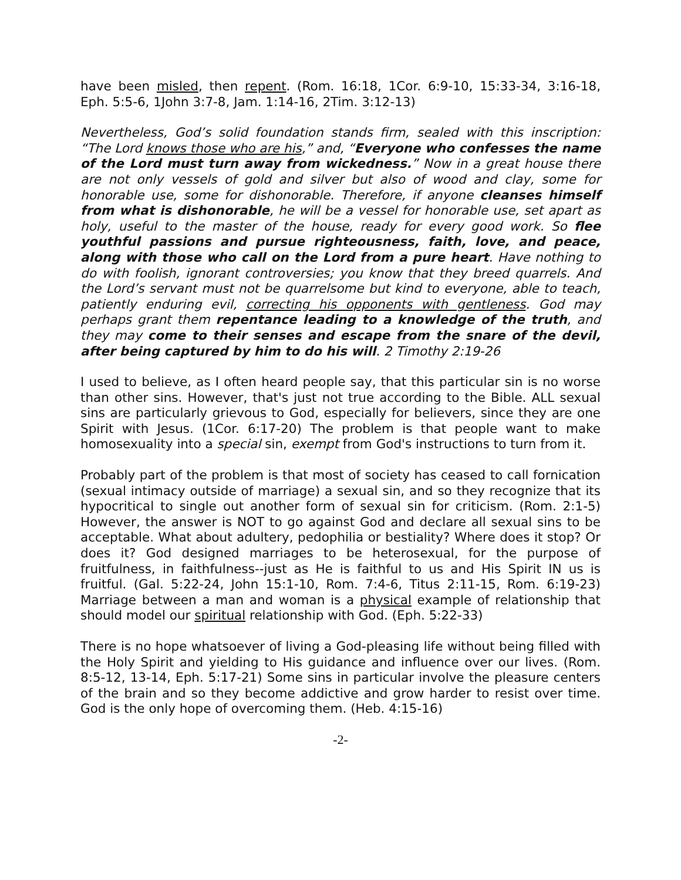have been misled, then repent. (Rom. 16:18, 1Cor. 6:9-10, 15:33-34, 3:16-18, Eph. 5:5-6, 1John 3:7-8, Jam. 1:14-16, 2Tim. 3:12-13)
Nevertheless, God’s solid foundation stands firm, sealed with this inscription: “The Lord knows those who are his,” and, “Everyone who confesses the name of the Lord must turn away from wickedness.” Now in a great house there are not only vessels of gold and silver but also of wood and clay, some for honorable use, some for dishonorable. Therefore, if anyone cleanses himself from what is dishonorable, he will be a vessel for honorable use, set apart as holy, useful to the master of the house, ready for every good work. So flee youthful passions and pursue righteousness, faith, love, and peace, along with those who call on the Lord from a pure heart. Have nothing to do with foolish, ignorant controversies; you know that they breed quarrels. And the Lord’s servant must not be quarrelsome but kind to everyone, able to teach, patiently enduring evil, correcting his opponents with gentleness. God may perhaps grant them repentance leading to a knowledge of the truth, and they may come to their senses and escape from the snare of the devil, after being captured by him to do his will. 2 Timothy 2:19-26
I used to believe, as I often heard people say, that this particular sin is no worse than other sins. However, that's just not true according to the Bible. ALL sexual sins are particularly grievous to God, especially for believers, since they are one Spirit with Jesus. (1Cor. 6:17-20) The problem is that people want to make homosexuality into a special sin, exempt from God's instructions to turn from it.
Probably part of the problem is that most of society has ceased to call fornication (sexual intimacy outside of marriage) a sexual sin, and so they recognize that its hypocritical to single out another form of sexual sin for criticism. (Rom. 2:1-5) However, the answer is NOT to go against God and declare all sexual sins to be acceptable. What about adultery, pedophilia or bestiality? Where does it stop? Or does it? God designed marriages to be heterosexual, for the purpose of fruitfulness, in faithfulness--just as He is faithful to us and His Spirit IN us is fruitful. (Gal. 5:22-24, John 15:1-10, Rom. 7:4-6, Titus 2:11-15, Rom. 6:19-23) Marriage between a man and woman is a physical example of relationship that should model our spiritual relationship with God. (Eph. 5:22-33)
There is no hope whatsoever of living a God-pleasing life without being filled with the Holy Spirit and yielding to His guidance and influence over our lives. (Rom. 8:5-12, 13-14, Eph. 5:17-21) Some sins in particular involve the pleasure centers of the brain and so they become addictive and grow harder to resist over time. God is the only hope of overcoming them. (Heb. 4:15-16)
-2-